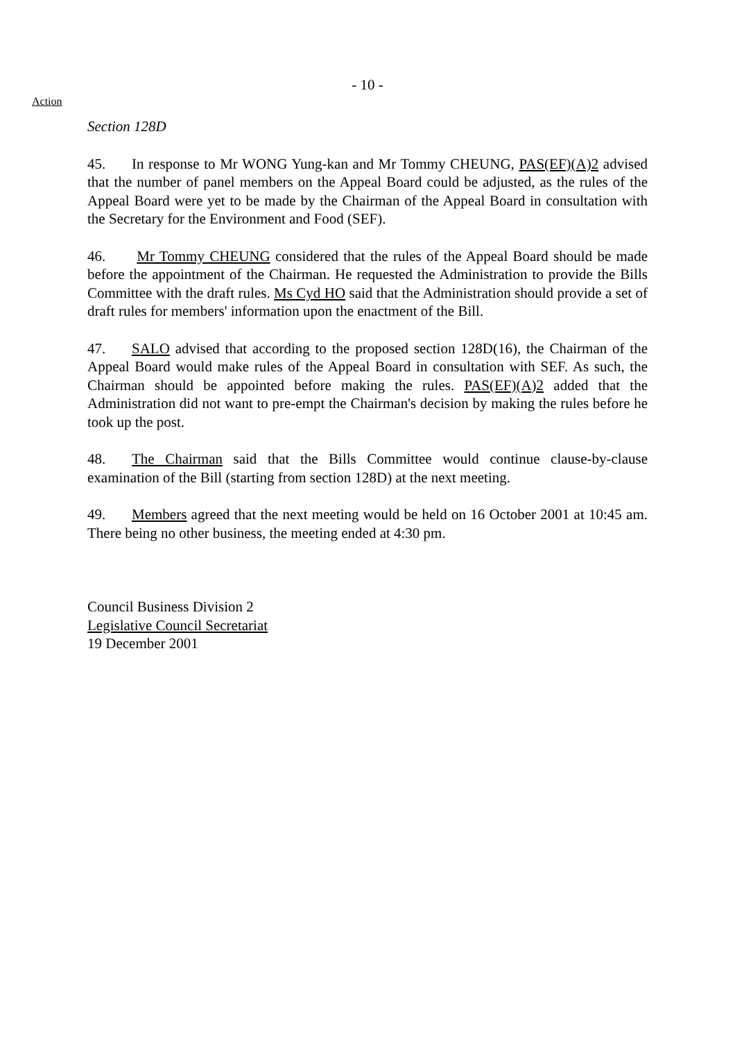- 10 -
Action
Section 128D
45. In response to Mr WONG Yung-kan and Mr Tommy CHEUNG, PAS(EF)(A)2 advised that the number of panel members on the Appeal Board could be adjusted, as the rules of the Appeal Board were yet to be made by the Chairman of the Appeal Board in consultation with the Secretary for the Environment and Food (SEF).
46. Mr Tommy CHEUNG considered that the rules of the Appeal Board should be made before the appointment of the Chairman. He requested the Administration to provide the Bills Committee with the draft rules. Ms Cyd HO said that the Administration should provide a set of draft rules for members' information upon the enactment of the Bill.
47. SALO advised that according to the proposed section 128D(16), the Chairman of the Appeal Board would make rules of the Appeal Board in consultation with SEF. As such, the Chairman should be appointed before making the rules. PAS(EF)(A)2 added that the Administration did not want to pre-empt the Chairman's decision by making the rules before he took up the post.
48. The Chairman said that the Bills Committee would continue clause-by-clause examination of the Bill (starting from section 128D) at the next meeting.
49. Members agreed that the next meeting would be held on 16 October 2001 at 10:45 am. There being no other business, the meeting ended at 4:30 pm.
Council Business Division 2
Legislative Council Secretariat
19 December 2001